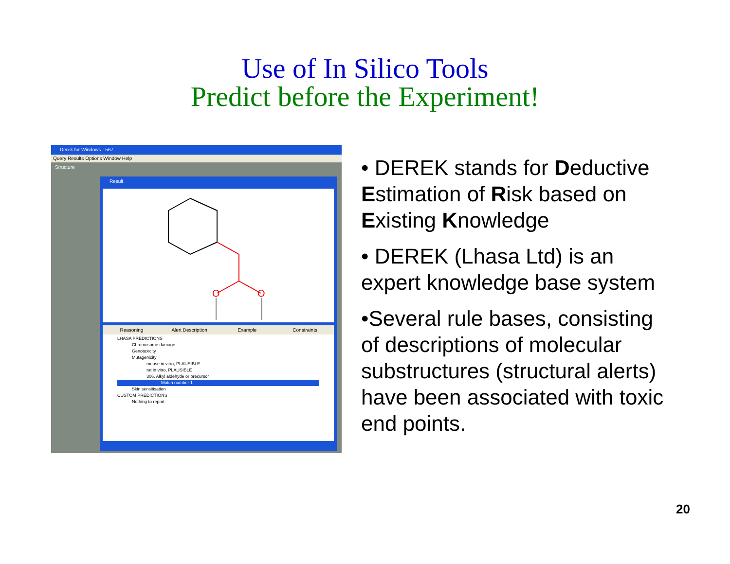Use of In Silico Tools
Predict before the Experiment!
Derek for Windows - 567
Query Results Options Window Help
Structure
Result
O
O
Reasoning Alert Description Example Constraints
LHASA PREDICTIONS
Chromosome damage
Genotoxicity
Mutagenicity
mouse in vitro, PLAUSIBLE
rat in vitro, PLAUSIBLE
306. Alkyl aldehyde or precursor
Match number 1
Skin sensitisation
CUSTOM PREDICTIONS
Nothing to report
• DEREK stands for Deductive Estimation of Risk based on Existing Knowledge
• DEREK (Lhasa Ltd) is an expert knowledge base system
•Several rule bases, consisting of descriptions of molecular substructures (structural alerts) have been associated with toxic end points.
20